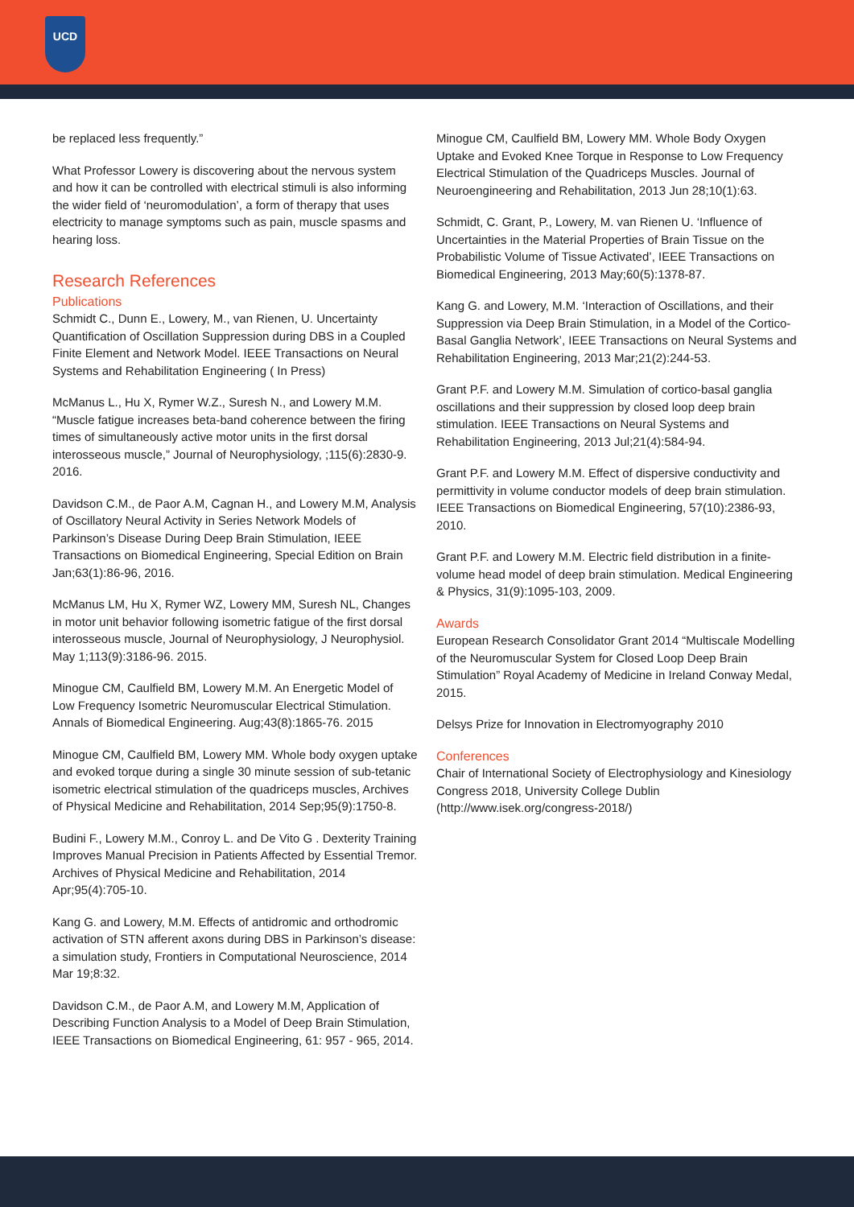UCD
be replaced less frequently.”
What Professor Lowery is discovering about the nervous system and how it can be controlled with electrical stimuli is also informing the wider field of ‘neuromodulation’, a form of therapy that uses electricity to manage symptoms such as pain, muscle spasms and hearing loss.
Research References
Publications
Schmidt C., Dunn E., Lowery, M., van Rienen, U. Uncertainty Quantification of Oscillation Suppression during DBS in a Coupled Finite Element and Network Model. IEEE Transactions on Neural Systems and Rehabilitation Engineering ( In Press)
McManus L., Hu X, Rymer W.Z., Suresh N., and Lowery M.M. “Muscle fatigue increases beta-band coherence between the firing times of simultaneously active motor units in the first dorsal interosseous muscle,” Journal of Neurophysiology, ;115(6):2830-9. 2016.
Davidson C.M., de Paor A.M, Cagnan H., and Lowery M.M, Analysis of Oscillatory Neural Activity in Series Network Models of Parkinson’s Disease During Deep Brain Stimulation, IEEE Transactions on Biomedical Engineering, Special Edition on Brain Jan;63(1):86-96, 2016.
McManus LM, Hu X, Rymer WZ, Lowery MM, Suresh NL, Changes in motor unit behavior following isometric fatigue of the first dorsal interosseous muscle, Journal of Neurophysiology, J Neurophysiol. May 1;113(9):3186-96. 2015.
Minogue CM, Caulfield BM, Lowery M.M. An Energetic Model of Low Frequency Isometric Neuromuscular Electrical Stimulation. Annals of Biomedical Engineering. Aug;43(8):1865-76. 2015
Minogue CM, Caulfield BM, Lowery MM. Whole body oxygen uptake and evoked torque during a single 30 minute session of sub-tetanic isometric electrical stimulation of the quadriceps muscles, Archives of Physical Medicine and Rehabilitation, 2014 Sep;95(9):1750-8.
Budini F., Lowery M.M., Conroy L. and De Vito G . Dexterity Training Improves Manual Precision in Patients Affected by Essential Tremor. Archives of Physical Medicine and Rehabilitation, 2014 Apr;95(4):705-10.
Kang G. and Lowery, M.M. Effects of antidromic and orthodromic activation of STN afferent axons during DBS in Parkinson’s disease: a simulation study, Frontiers in Computational Neuroscience, 2014 Mar 19;8:32.
Davidson C.M., de Paor A.M, and Lowery M.M, Application of Describing Function Analysis to a Model of Deep Brain Stimulation, IEEE Transactions on Biomedical Engineering, 61: 957 - 965, 2014.
Minogue CM, Caulfield BM, Lowery MM. Whole Body Oxygen Uptake and Evoked Knee Torque in Response to Low Frequency Electrical Stimulation of the Quadriceps Muscles. Journal of Neuroengineering and Rehabilitation, 2013 Jun 28;10(1):63.
Schmidt, C. Grant, P., Lowery, M. van Rienen U. ‘Influence of Uncertainties in the Material Properties of Brain Tissue on the Probabilistic Volume of Tissue Activated’, IEEE Transactions on Biomedical Engineering, 2013 May;60(5):1378-87.
Kang G. and Lowery, M.M. ‘Interaction of Oscillations, and their Suppression via Deep Brain Stimulation, in a Model of the Cortico-Basal Ganglia Network’, IEEE Transactions on Neural Systems and Rehabilitation Engineering, 2013 Mar;21(2):244-53.
Grant P.F. and Lowery M.M. Simulation of cortico-basal ganglia oscillations and their suppression by closed loop deep brain stimulation. IEEE Transactions on Neural Systems and Rehabilitation Engineering, 2013 Jul;21(4):584-94.
Grant P.F. and Lowery M.M. Effect of dispersive conductivity and permittivity in volume conductor models of deep brain stimulation. IEEE Transactions on Biomedical Engineering, 57(10):2386-93, 2010.
Grant P.F. and Lowery M.M. Electric field distribution in a finite-volume head model of deep brain stimulation. Medical Engineering & Physics, 31(9):1095-103, 2009.
Awards
European Research Consolidator Grant 2014 “Multiscale Modelling of the Neuromuscular System for Closed Loop Deep Brain Stimulation” Royal Academy of Medicine in Ireland Conway Medal, 2015.
Delsys Prize for Innovation in Electromyography 2010
Conferences
Chair of International Society of Electrophysiology and Kinesiology Congress 2018, University College Dublin (http://www.isek.org/congress-2018/)